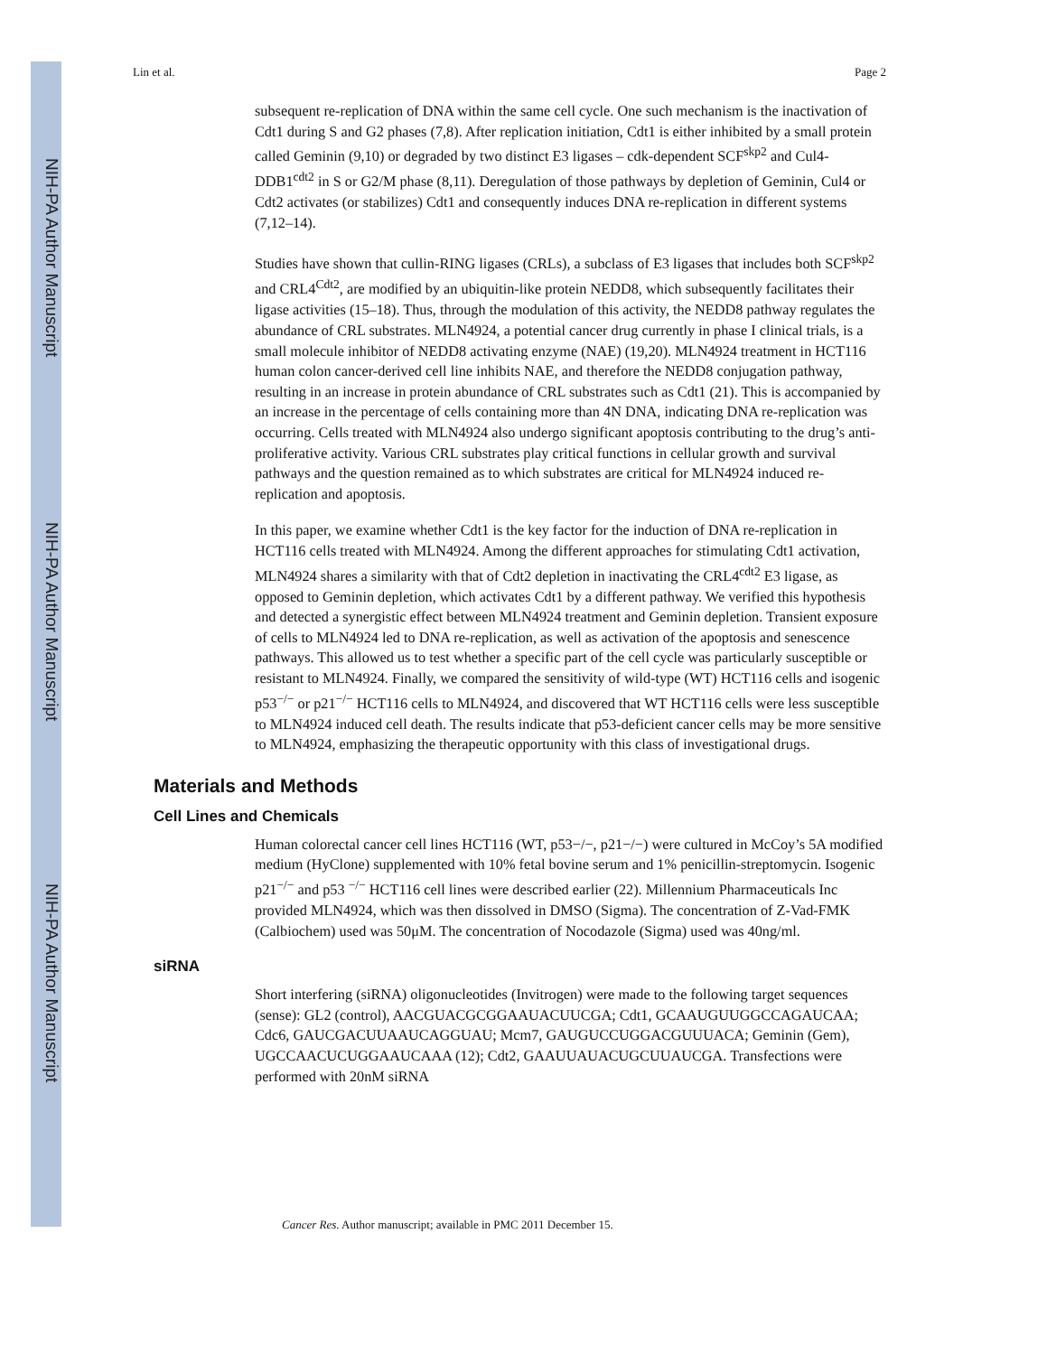NIH-PA Author Manuscript
NIH-PA Author Manuscript
NIH-PA Author Manuscript
Lin et al. Page 2
subsequent re-replication of DNA within the same cell cycle. One such mechanism is the inactivation of Cdt1 during S and G2 phases (7,8). After replication initiation, Cdt1 is either inhibited by a small protein called Geminin (9,10) or degraded by two distinct E3 ligases – cdk-dependent SCF<sup>skp2</sup> and Cul4-DDB1<sup>cdt2</sup> in S or G2/M phase (8,11). Deregulation of those pathways by depletion of Geminin, Cul4 or Cdt2 activates (or stabilizes) Cdt1 and consequently induces DNA re-replication in different systems (7,12–14).
Studies have shown that cullin-RING ligases (CRLs), a subclass of E3 ligases that includes both SCF<sup>skp2</sup> and CRL4<sup>Cdt2</sup>, are modified by an ubiquitin-like protein NEDD8, which subsequently facilitates their ligase activities (15–18). Thus, through the modulation of this activity, the NEDD8 pathway regulates the abundance of CRL substrates. MLN4924, a potential cancer drug currently in phase I clinical trials, is a small molecule inhibitor of NEDD8 activating enzyme (NAE) (19,20). MLN4924 treatment in HCT116 human colon cancer-derived cell line inhibits NAE, and therefore the NEDD8 conjugation pathway, resulting in an increase in protein abundance of CRL substrates such as Cdt1 (21). This is accompanied by an increase in the percentage of cells containing more than 4N DNA, indicating DNA re-replication was occurring. Cells treated with MLN4924 also undergo significant apoptosis contributing to the drug’s anti-proliferative activity. Various CRL substrates play critical functions in cellular growth and survival pathways and the question remained as to which substrates are critical for MLN4924 induced re-replication and apoptosis.
In this paper, we examine whether Cdt1 is the key factor for the induction of DNA re-replication in HCT116 cells treated with MLN4924. Among the different approaches for stimulating Cdt1 activation, MLN4924 shares a similarity with that of Cdt2 depletion in inactivating the CRL4<sup>cdt2</sup> E3 ligase, as opposed to Geminin depletion, which activates Cdt1 by a different pathway. We verified this hypothesis and detected a synergistic effect between MLN4924 treatment and Geminin depletion. Transient exposure of cells to MLN4924 led to DNA re-replication, as well as activation of the apoptosis and senescence pathways. This allowed us to test whether a specific part of the cell cycle was particularly susceptible or resistant to MLN4924. Finally, we compared the sensitivity of wild-type (WT) HCT116 cells and isogenic p53<sup>−/−</sup> or p21<sup>−/−</sup> HCT116 cells to MLN4924, and discovered that WT HCT116 cells were less susceptible to MLN4924 induced cell death. The results indicate that p53-deficient cancer cells may be more sensitive to MLN4924, emphasizing the therapeutic opportunity with this class of investigational drugs.
Materials and Methods
Cell Lines and Chemicals
Human colorectal cancer cell lines HCT116 (WT, p53−/−, p21−/−) were cultured in McCoy’s 5A modified medium (HyClone) supplemented with 10% fetal bovine serum and 1% penicillin-streptomycin. Isogenic p21<sup>−/−</sup> and p53 <sup>−/−</sup> HCT116 cell lines were described earlier (22). Millennium Pharmaceuticals Inc provided MLN4924, which was then dissolved in DMSO (Sigma). The concentration of Z-Vad-FMK (Calbiochem) used was 50μM. The concentration of Nocodazole (Sigma) used was 40ng/ml.
siRNA
Short interfering (siRNA) oligonucleotides (Invitrogen) were made to the following target sequences (sense): GL2 (control), AACGUACGCGGAAUACUUCGA; Cdt1, GCAAUGUUGGCCAGAUCAA; Cdc6, GAUCGACUUAAUCAGGUAU; Mcm7, GAUGUCCUGGACGUUUACA; Geminin (Gem), UGCCAACUCUGGAAUCAAA (12); Cdt2, GAAUUAUACUGCUUAUCGA. Transfections were performed with 20nM siRNA
Cancer Res. Author manuscript; available in PMC 2011 December 15.